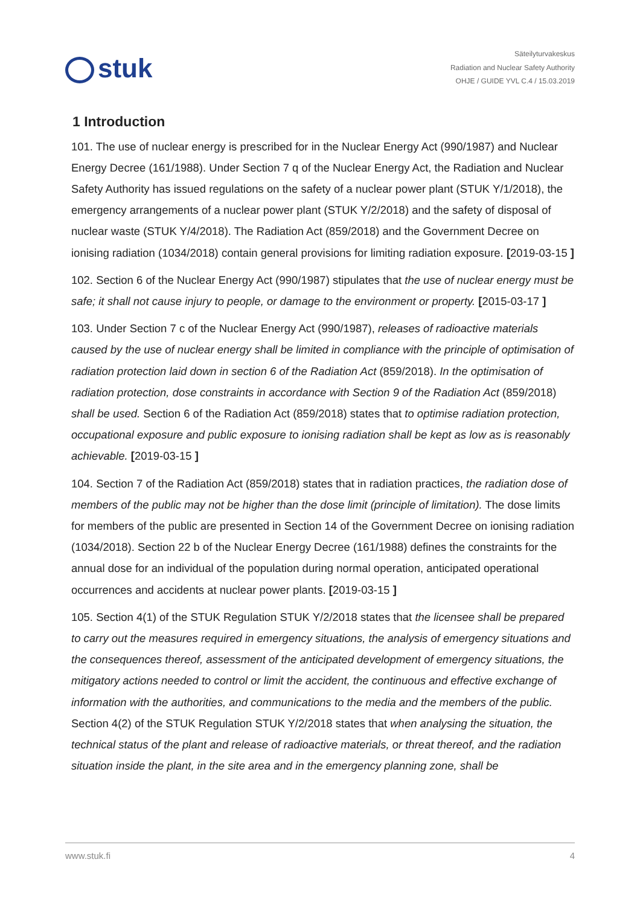stuk
Säteilyturvakeskus
Radiation and Nuclear Safety Authority
OHJE / GUIDE YVL C.4 / 15.03.2019
1 Introduction
101. The use of nuclear energy is prescribed for in the Nuclear Energy Act (990/1987) and Nuclear Energy Decree (161/1988). Under Section 7 q of the Nuclear Energy Act, the Radiation and Nuclear Safety Authority has issued regulations on the safety of a nuclear power plant (STUK Y/1/2018), the emergency arrangements of a nuclear power plant (STUK Y/2/2018) and the safety of disposal of nuclear waste (STUK Y/4/2018). The Radiation Act (859/2018) and the Government Decree on ionising radiation (1034/2018) contain general provisions for limiting radiation exposure. [2019-03-15 ]
102. Section 6 of the Nuclear Energy Act (990/1987) stipulates that the use of nuclear energy must be safe; it shall not cause injury to people, or damage to the environment or property. [2015-03-17 ]
103. Under Section 7 c of the Nuclear Energy Act (990/1987), releases of radioactive materials caused by the use of nuclear energy shall be limited in compliance with the principle of optimisation of radiation protection laid down in section 6 of the Radiation Act (859/2018). In the optimisation of radiation protection, dose constraints in accordance with Section 9 of the Radiation Act (859/2018) shall be used. Section 6 of the Radiation Act (859/2018) states that to optimise radiation protection, occupational exposure and public exposure to ionising radiation shall be kept as low as is reasonably achievable. [2019-03-15 ]
104. Section 7 of the Radiation Act (859/2018) states that in radiation practices, the radiation dose of members of the public may not be higher than the dose limit (principle of limitation). The dose limits for members of the public are presented in Section 14 of the Government Decree on ionising radiation (1034/2018). Section 22 b of the Nuclear Energy Decree (161/1988) defines the constraints for the annual dose for an individual of the population during normal operation, anticipated operational occurrences and accidents at nuclear power plants. [2019-03-15 ]
105. Section 4(1) of the STUK Regulation STUK Y/2/2018 states that the licensee shall be prepared to carry out the measures required in emergency situations, the analysis of emergency situations and the consequences thereof, assessment of the anticipated development of emergency situations, the mitigatory actions needed to control or limit the accident, the continuous and effective exchange of information with the authorities, and communications to the media and the members of the public.
Section 4(2) of the STUK Regulation STUK Y/2/2018 states that when analysing the situation, the technical status of the plant and release of radioactive materials, or threat thereof, and the radiation situation inside the plant, in the site area and in the emergency planning zone, shall be
www.stuk.fi 4